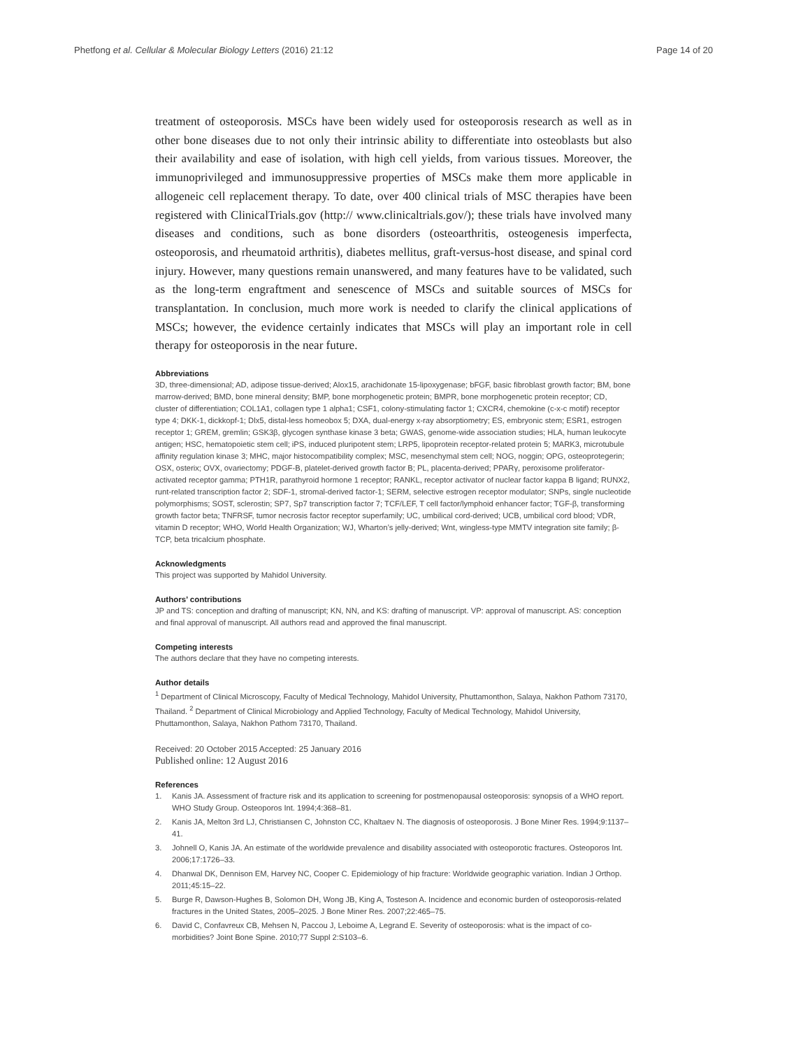Phetfong et al. Cellular & Molecular Biology Letters (2016) 21:12
Page 14 of 20
treatment of osteoporosis. MSCs have been widely used for osteoporosis research as well as in other bone diseases due to not only their intrinsic ability to differentiate into osteoblasts but also their availability and ease of isolation, with high cell yields, from various tissues. Moreover, the immunoprivileged and immunosuppressive properties of MSCs make them more applicable in allogeneic cell replacement therapy. To date, over 400 clinical trials of MSC therapies have been registered with ClinicalTrials.gov (http:// www.clinicaltrials.gov/); these trials have involved many diseases and conditions, such as bone disorders (osteoarthritis, osteogenesis imperfecta, osteoporosis, and rheumatoid arthritis), diabetes mellitus, graft-versus-host disease, and spinal cord injury. However, many questions remain unanswered, and many features have to be validated, such as the long-term engraftment and senescence of MSCs and suitable sources of MSCs for transplantation. In conclusion, much more work is needed to clarify the clinical applications of MSCs; however, the evidence certainly indicates that MSCs will play an important role in cell therapy for osteoporosis in the near future.
Abbreviations
3D, three-dimensional; AD, adipose tissue-derived; Alox15, arachidonate 15-lipoxygenase; bFGF, basic fibroblast growth factor; BM, bone marrow-derived; BMD, bone mineral density; BMP, bone morphogenetic protein; BMPR, bone morphogenetic protein receptor; CD, cluster of differentiation; COL1A1, collagen type 1 alpha1; CSF1, colony-stimulating factor 1; CXCR4, chemokine (c-x-c motif) receptor type 4; DKK-1, dickkopf-1; Dlx5, distal-less homeobox 5; DXA, dual-energy x-ray absorptiometry; ES, embryonic stem; ESR1, estrogen receptor 1; GREM, gremlin; GSK3β, glycogen synthase kinase 3 beta; GWAS, genome-wide association studies; HLA, human leukocyte antigen; HSC, hematopoietic stem cell; iPS, induced pluripotent stem; LRP5, lipoprotein receptor-related protein 5; MARK3, microtubule affinity regulation kinase 3; MHC, major histocompatibility complex; MSC, mesenchymal stem cell; NOG, noggin; OPG, osteoprotegerin; OSX, osterix; OVX, ovariectomy; PDGF-B, platelet-derived growth factor B; PL, placenta-derived; PPARγ, peroxisome proliferator-activated receptor gamma; PTH1R, parathyroid hormone 1 receptor; RANKL, receptor activator of nuclear factor kappa B ligand; RUNX2, runt-related transcription factor 2; SDF-1, stromal-derived factor-1; SERM, selective estrogen receptor modulator; SNPs, single nucleotide polymorphisms; SOST, sclerostin; SP7, Sp7 transcription factor 7; TCF/LEF, T cell factor/lymphoid enhancer factor; TGF-β, transforming growth factor beta; TNFRSF, tumor necrosis factor receptor superfamily; UC, umbilical cord-derived; UCB, umbilical cord blood; VDR, vitamin D receptor; WHO, World Health Organization; WJ, Wharton’s jelly-derived; Wnt, wingless-type MMTV integration site family; β-TCP, beta tricalcium phosphate.
Acknowledgments
This project was supported by Mahidol University.
Authors’ contributions
JP and TS: conception and drafting of manuscript; KN, NN, and KS: drafting of manuscript. VP: approval of manuscript. AS: conception and final approval of manuscript. All authors read and approved the final manuscript.
Competing interests
The authors declare that they have no competing interests.
Author details
<sup>1</sup> Department of Clinical Microscopy, Faculty of Medical Technology, Mahidol University, Phuttamonthon, Salaya, Nakhon Pathom 73170, Thailand. <sup>2</sup> Department of Clinical Microbiology and Applied Technology, Faculty of Medical Technology, Mahidol University, Phuttamonthon, Salaya, Nakhon Pathom 73170, Thailand.
Received: 20 October 2015 Accepted: 25 January 2016
Published online: 12 August 2016
References
1. Kanis JA. Assessment of fracture risk and its application to screening for postmenopausal osteoporosis: synopsis of a WHO report. WHO Study Group. Osteoporos Int. 1994;4:368–81.
2. Kanis JA, Melton 3rd LJ, Christiansen C, Johnston CC, Khaltaev N. The diagnosis of osteoporosis. J Bone Miner Res. 1994;9:1137–41.
3. Johnell O, Kanis JA. An estimate of the worldwide prevalence and disability associated with osteoporotic fractures. Osteoporos Int. 2006;17:1726–33.
4. Dhanwal DK, Dennison EM, Harvey NC, Cooper C. Epidemiology of hip fracture: Worldwide geographic variation. Indian J Orthop. 2011;45:15–22.
5. Burge R, Dawson-Hughes B, Solomon DH, Wong JB, King A, Tosteson A. Incidence and economic burden of osteoporosis-related fractures in the United States, 2005–2025. J Bone Miner Res. 2007;22:465–75.
6. David C, Confavreux CB, Mehsen N, Paccou J, Leboime A, Legrand E. Severity of osteoporosis: what is the impact of co-morbidities? Joint Bone Spine. 2010;77 Suppl 2:S103–6.